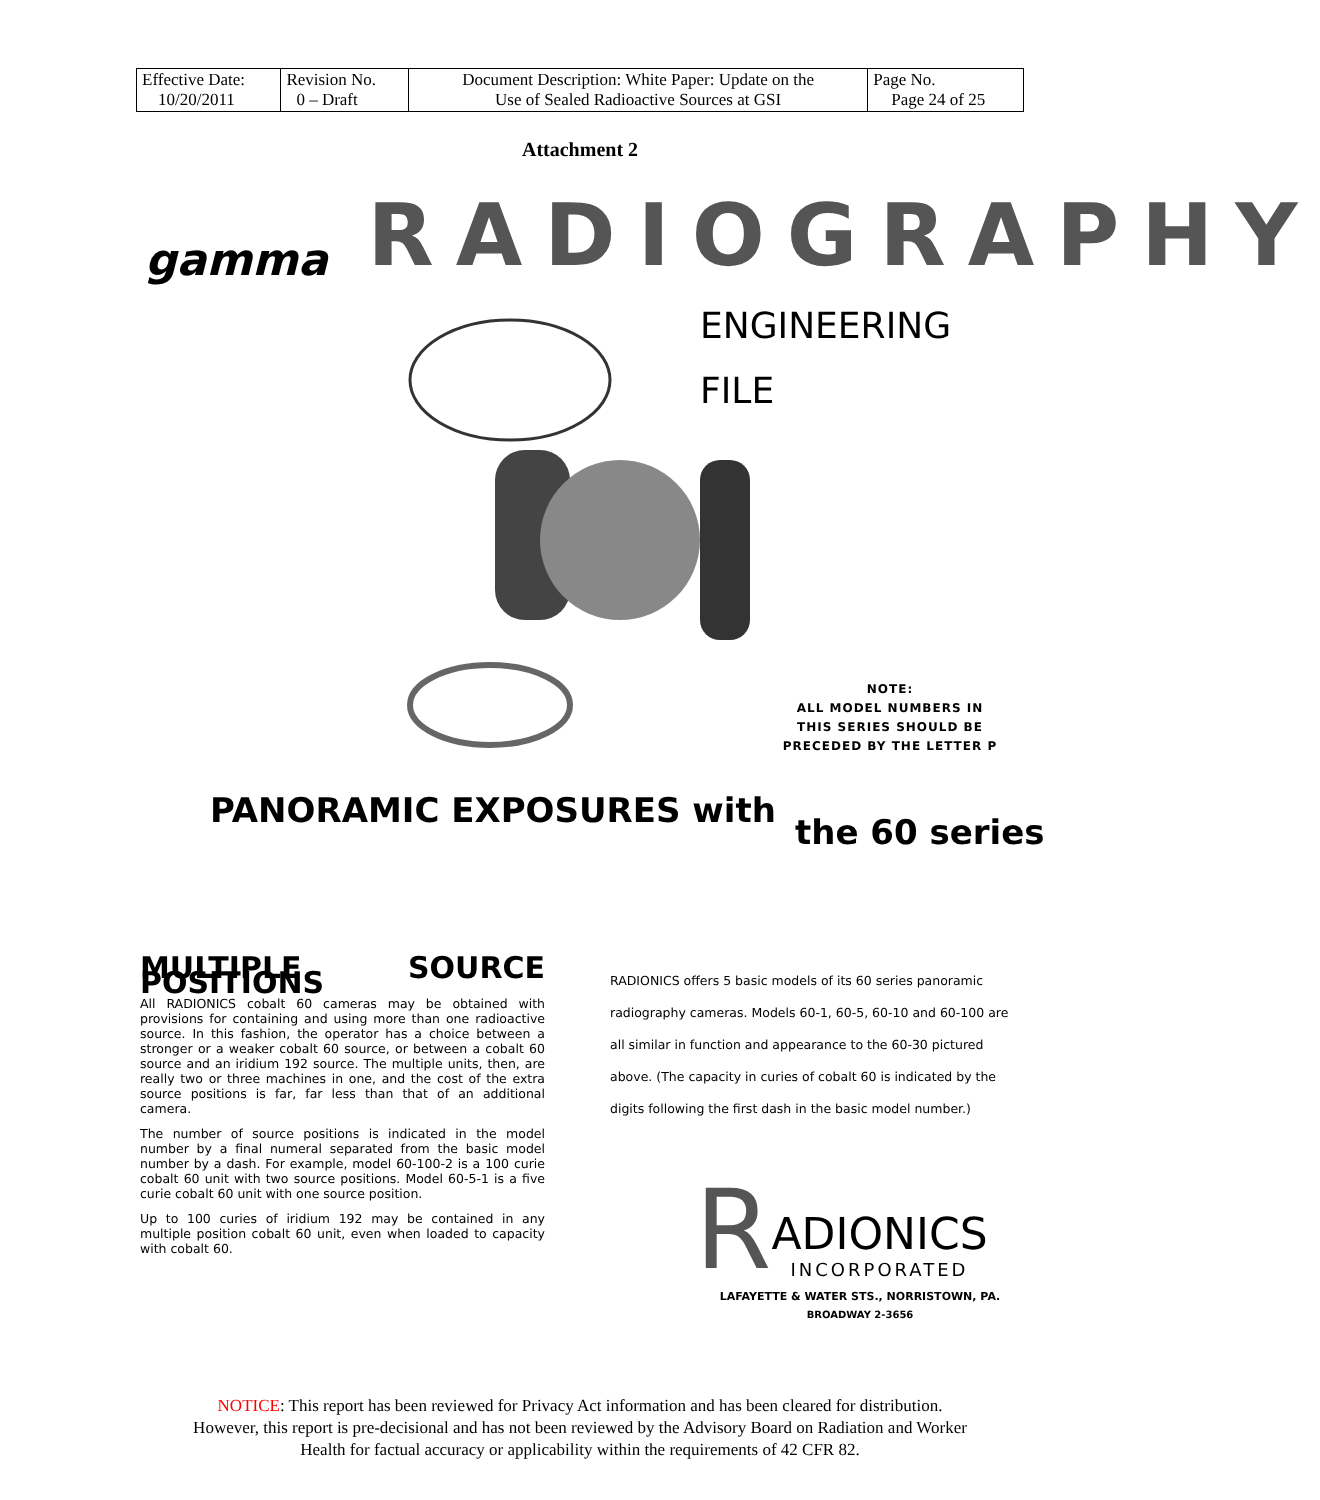| Effective Date: 10/20/2011 | Revision No. 0 – Draft | Document Description: White Paper: Update on the Use of Sealed Radioactive Sources at GSI | Page No. Page 24 of 25 |
Attachment 2
gamma RADIOGRAPHY
ENGINEERING
FILE
NOTE:
ALL MODEL NUMBERS IN THIS SERIES SHOULD BE PRECEDED BY THE LETTER P
PANORAMIC EXPOSURES with
the 60 series
MULTIPLE SOURCE POSITIONS
All RADIONICS cobalt 60 cameras may be obtained with provisions for containing and using more than one radioactive source. In this fashion, the operator has a choice between a stronger or a weaker cobalt 60 source, or between a cobalt 60 source and an iridium 192 source. The multiple units, then, are really two or three machines in one, and the cost of the extra source positions is far, far less than that of an additional camera.
The number of source positions is indicated in the model number by a final numeral separated from the basic model number by a dash. For example, model 60-100-2 is a 100 curie cobalt 60 unit with two source positions. Model 60-5-1 is a five curie cobalt 60 unit with one source position.
Up to 100 curies of iridium 192 may be contained in any multiple position cobalt 60 unit, even when loaded to capacity with cobalt 60.
RADIONICS offers 5 basic models of its 60 series panoramic radiography cameras. Models 60-1, 60-5, 60-10 and 60-100 are all similar in function and appearance to the 60-30 pictured above. (The capacity in curies of cobalt 60 is indicated by the digits following the first dash in the basic model number.)
R ADIONICS
INCORPORATED
LAFAYETTE & WATER STS., NORRISTOWN, PA.
BROADWAY 2-3656
NOTICE: This report has been reviewed for Privacy Act information and has been cleared for distribution.
However, this report is pre-decisional and has not been reviewed by the Advisory Board on Radiation and Worker
Health for factual accuracy or applicability within the requirements of 42 CFR 82.